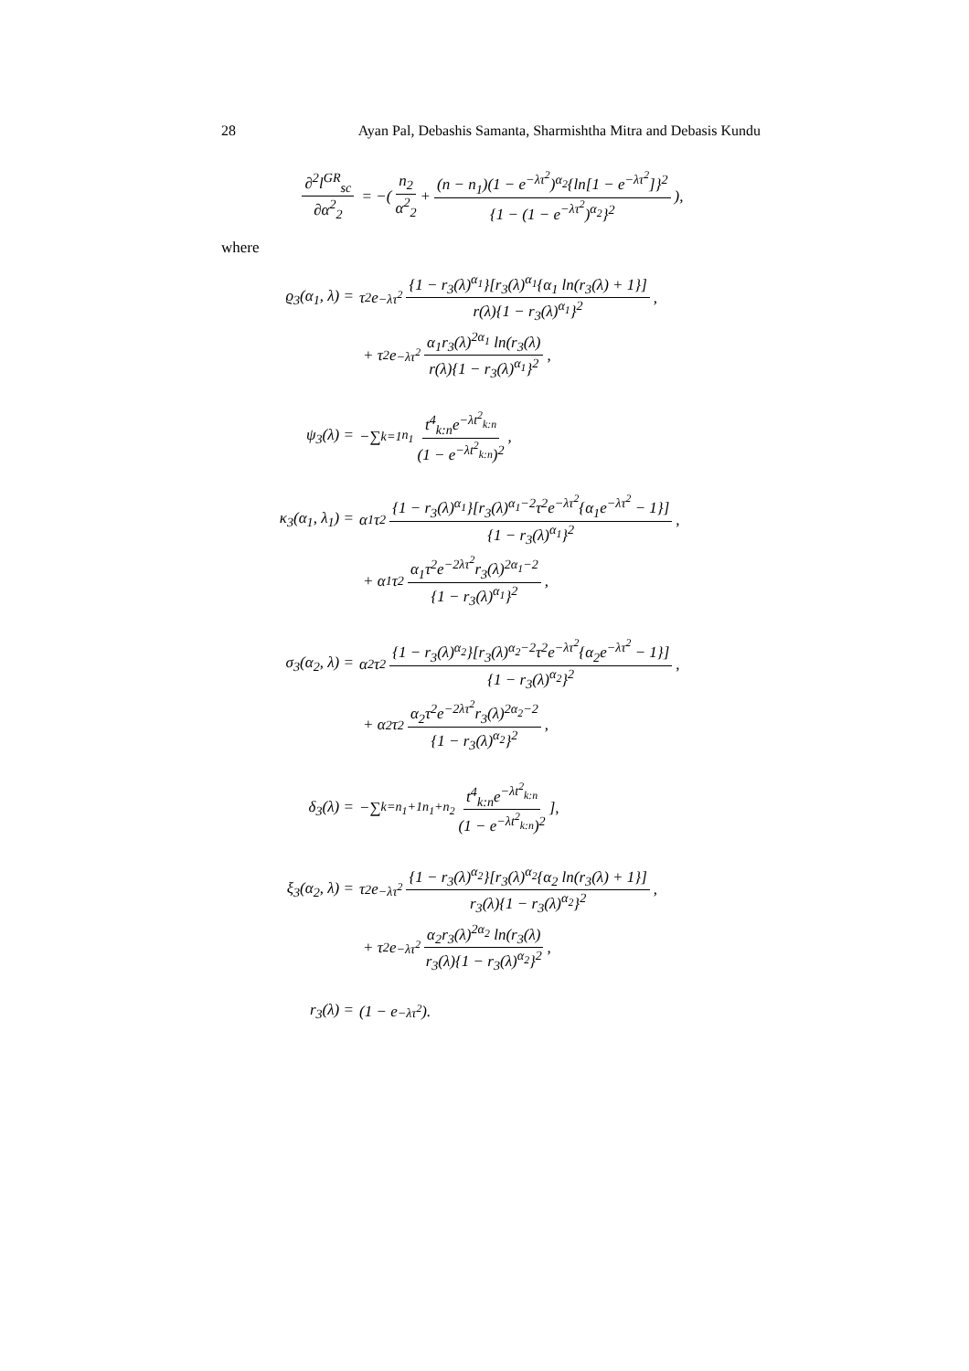28 Ayan Pal, Debashis Samanta, Sharmishtha Mitra and Debasis Kundu
∂<sup>2</sup>l<sup>GR</sup><sub>sc</sub> ∂α<sup>2</sup><sub>2</sub> = −(n<sub>2</sub> α<sup>2</sup><sub>2</sub> + (n − n<sub>1</sub>)(1 − e<sup>−λτ<sup>2</sup></sup>)<sup>α<sub>2</sub></sup>{ln[1 − e<sup>−λτ<sup>2</sup></sup>]}<sup>2</sup> {1 − (1 − e<sup>−λτ<sup>2</sup></sup>)<sup>α<sub>2</sub></sup>}<sup>2</sup>),
where
ϱ<sub>3</sub>(α<sub>1</sub>, λ) = τ<sup>2</sup>e<sup>−λτ<sup>2</sup></sup> {1 − r<sub>3</sub>(λ)<sup>α<sub>1</sub></sup>}[r<sub>3</sub>(λ)<sup>α<sub>1</sub></sup>{α<sub>1</sub> ln(r<sub>3</sub>(λ) + 1}] r(λ){1 − r<sub>3</sub>(λ)<sup>α<sub>1</sub></sup>}<sup>2</sup>,
+ τ<sup>2</sup>e<sup>−λτ<sup>2</sup></sup> α<sub>1</sub>r<sub>3</sub>(λ)<sup>2α<sub>1</sub></sup> ln(r<sub>3</sub>(λ) r(λ){1 − r<sub>3</sub>(λ)<sup>α<sub>1</sub></sup>}<sup>2</sup>,
ψ<sub>3</sub>(λ) = − ∑<sub>k=1</sub><sup>n<sub>1</sub></sup> t<sup>4</sup><sub>k:n</sub>e<sup>−λt<sup>2</sup><sub>k:n</sub></sup> (1 − e<sup>−λt<sup>2</sup><sub>k:n</sub></sup>)<sup>2</sup>,
κ<sub>3</sub>(α<sub>1</sub>, λ<sub>1</sub>) = α<sub>1</sub>τ<sup>2</sup> {1 − r<sub>3</sub>(λ)<sup>α<sub>1</sub></sup>}[r<sub>3</sub>(λ)<sup>α<sub>1</sub>−2</sup>τ<sup>2</sup>e<sup>−λτ<sup>2</sup></sup>{α<sub>1</sub>e<sup>−λτ<sup>2</sup></sup> − 1}] {1 − r<sub>3</sub>(λ)<sup>α<sub>1</sub></sup>}<sup>2</sup>,
+ α<sub>1</sub>τ<sup>2</sup> α<sub>1</sub>τ<sup>2</sup>e<sup>−2λτ<sup>2</sup></sup>r<sub>3</sub>(λ)<sup>2α<sub>1</sub>−2</sup> {1 − r<sub>3</sub>(λ)<sup>α<sub>1</sub></sup>}<sup>2</sup>,
σ<sub>3</sub>(α<sub>2</sub>, λ) = α<sub>2</sub>τ<sup>2</sup> {1 − r<sub>3</sub>(λ)<sup>α<sub>2</sub></sup>}[r<sub>3</sub>(λ)<sup>α<sub>2</sub>−2</sup>τ<sup>2</sup>e<sup>−λτ<sup>2</sup></sup>{α<sub>2</sub>e<sup>−λτ<sup>2</sup></sup> − 1}] {1 − r<sub>3</sub>(λ)<sup>α<sub>2</sub></sup>}<sup>2</sup>,
+ α<sub>2</sub>τ<sup>2</sup> α<sub>2</sub>τ<sup>2</sup>e<sup>−2λτ<sup>2</sup></sup>r<sub>3</sub>(λ)<sup>2α<sub>2</sub>−2</sup> {1 − r<sub>3</sub>(λ)<sup>α<sub>2</sub></sup>}<sup>2</sup>,
δ<sub>3</sub>(λ) = − ∑<sub>k=n<sub>1</sub>+1</sub><sup>n<sub>1</sub>+n<sub>2</sub></sup> t<sup>4</sup><sub>k:n</sub>e<sup>−λt<sup>2</sup><sub>k:n</sub></sup> (1 − e<sup>−λt<sup>2</sup><sub>k:n</sub></sup>)<sup>2</sup>],
ξ<sub>3</sub>(α<sub>2</sub>, λ) = τ<sup>2</sup>e<sup>−λτ<sup>2</sup></sup> {1 − r<sub>3</sub>(λ)<sup>α<sub>2</sub></sup>}[r<sub>3</sub>(λ)<sup>α<sub>2</sub></sup>{α<sub>2</sub> ln(r<sub>3</sub>(λ) + 1}] r<sub>3</sub>(λ){1 − r<sub>3</sub>(λ)<sup>α<sub>2</sub></sup>}<sup>2</sup>,
+ τ<sup>2</sup>e<sup>−λτ<sup>2</sup></sup> α<sub>2</sub>r<sub>3</sub>(λ)<sup>2α<sub>2</sub></sup> ln(r<sub>3</sub>(λ) r<sub>3</sub>(λ){1 − r<sub>3</sub>(λ)<sup>α<sub>2</sub></sup>}<sup>2</sup>,
r<sub>3</sub>(λ) = (1 − e<sup>−λτ<sup>2</sup></sup>).